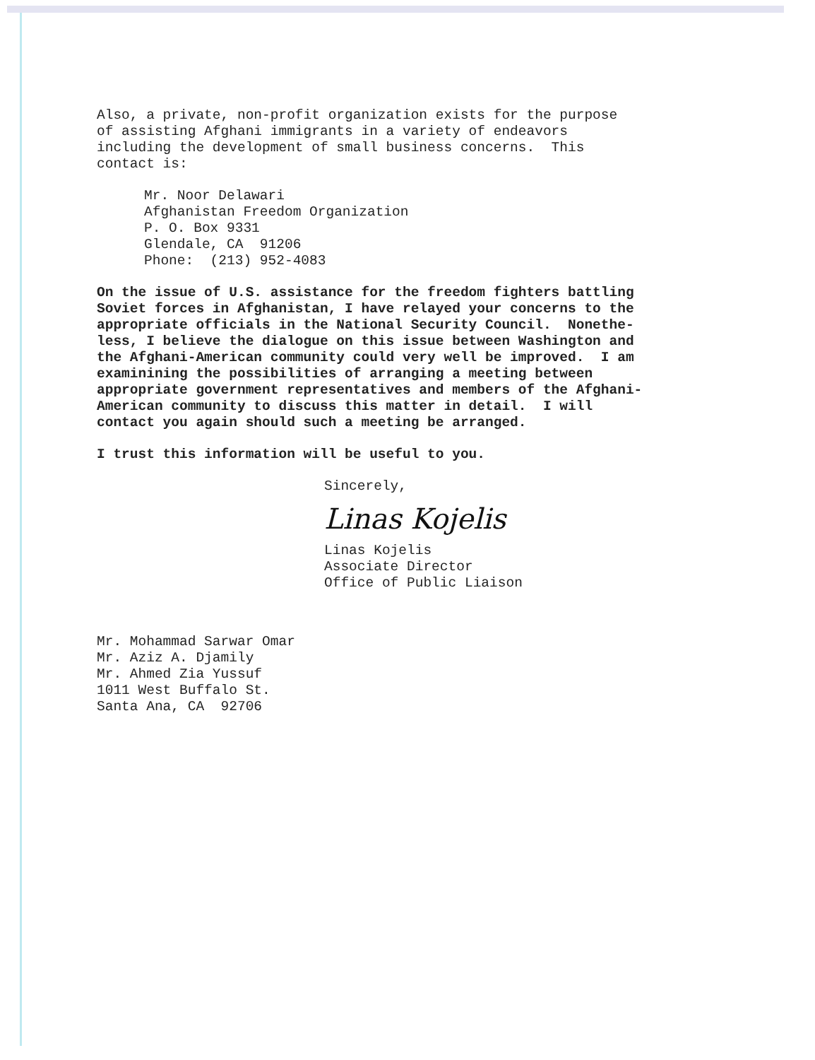Also, a private, non-profit organization exists for the purpose of assisting Afghani immigrants in a variety of endeavors including the development of small business concerns. This contact is:
Mr. Noor Delawari Afghanistan Freedom Organization P. O. Box 9331 Glendale, CA 91206 Phone: (213) 952-4083
On the issue of U.S. assistance for the freedom fighters battling Soviet forces in Afghanistan, I have relayed your concerns to the appropriate officials in the National Security Council. Nonethe- less, I believe the dialogue on this issue between Washington and the Afghani-American community could very well be improved. I am examinining the possibilities of arranging a meeting between appropriate government representatives and members of the Afghani- American community to discuss this matter in detail. I will contact you again should such a meeting be arranged.
I trust this information will be useful to you.
Sincerely,
Linas Kojelis
Linas Kojelis Associate Director Office of Public Liaison
Mr. Mohammad Sarwar Omar Mr. Aziz A. Djamily Mr. Ahmed Zia Yussuf 1011 West Buffalo St. Santa Ana, CA 92706